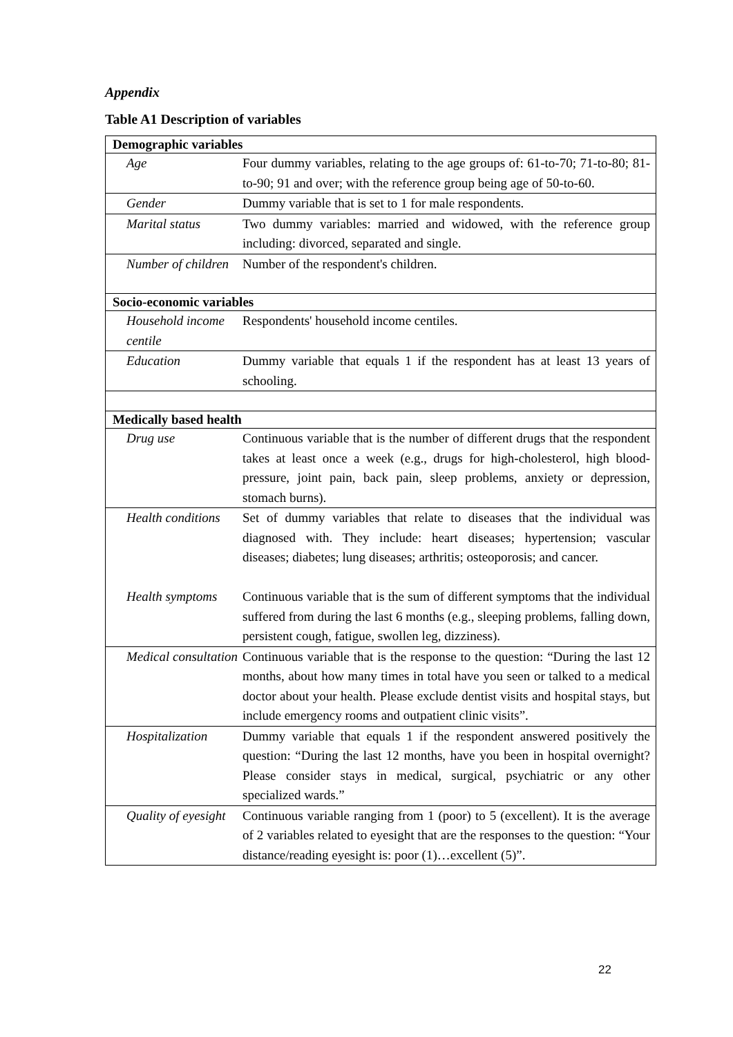Appendix
Table A1 Description of variables
| Demographic variables | |
| Age | Four dummy variables, relating to the age groups of: 61-to-70; 71-to-80; 81-to-90; 91 and over; with the reference group being age of 50-to-60. |
| Gender | Dummy variable that is set to 1 for male respondents. |
| Marital status | Two dummy variables: married and widowed, with the reference group including: divorced, separated and single. |
| Number of children | Number of the respondent's children. |
| Socio-economic variables | |
| Household income centile | Respondents' household income centiles. |
| Education | Dummy variable that equals 1 if the respondent has at least 13 years of schooling. |
| Medically based health | |
| Drug use | Continuous variable that is the number of different drugs that the respondent takes at least once a week (e.g., drugs for high-cholesterol, high blood-pressure, joint pain, back pain, sleep problems, anxiety or depression, stomach burns). |
| Health conditions | Set of dummy variables that relate to diseases that the individual was diagnosed with. They include: heart diseases; hypertension; vascular diseases; diabetes; lung diseases; arthritis; osteoporosis; and cancer. |
| Health symptoms | Continuous variable that is the sum of different symptoms that the individual suffered from during the last 6 months (e.g., sleeping problems, falling down, persistent cough, fatigue, swollen leg, dizziness). |
| Medical consultation | Continuous variable that is the response to the question: “During the last 12 months, about how many times in total have you seen or talked to a medical doctor about your health. Please exclude dentist visits and hospital stays, but include emergency rooms and outpatient clinic visits”. |
| Hospitalization | Dummy variable that equals 1 if the respondent answered positively the question: “During the last 12 months, have you been in hospital overnight? Please consider stays in medical, surgical, psychiatric or any other specialized wards.” |
| Quality of eyesight | Continuous variable ranging from 1 (poor) to 5 (excellent). It is the average of 2 variables related to eyesight that are the responses to the question: “Your distance/reading eyesight is: poor (1)…excellent (5)”. |
22